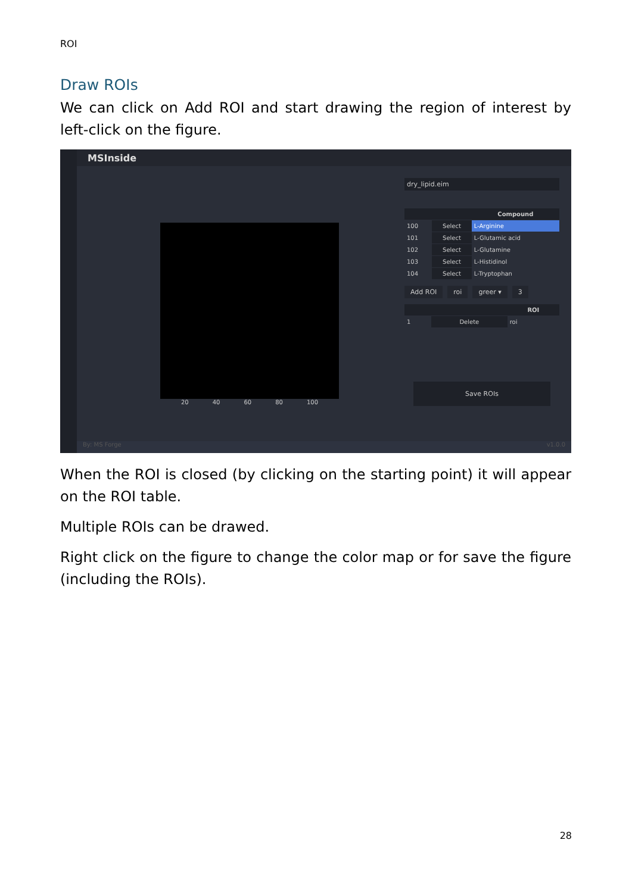ROI
Draw ROIs
We can click on Add ROI and start drawing the region of interest by left-click on the figure.
MSInside
20 40 60 80 100
dry_lipid.eim
| | | Compound |
| --- | --- | --- |
| 100 | Select | L-Arginine |
| 101 | Select | L-Glutamic acid |
| 102 | Select | L-Glutamine |
| 103 | Select | L-Histidinol |
| 104 | Select | L-Tryptophan |
Add ROI roi greer ▾ 3
| | | ROI |
| --- | --- | --- |
| 1 | Delete | roi |
Save ROIs
By: MS Forge v1.0.0
When the ROI is closed (by clicking on the starting point) it will appear on the ROI table.
Multiple ROIs can be drawed.
Right click on the figure to change the color map or for save the figure (including the ROIs).
28